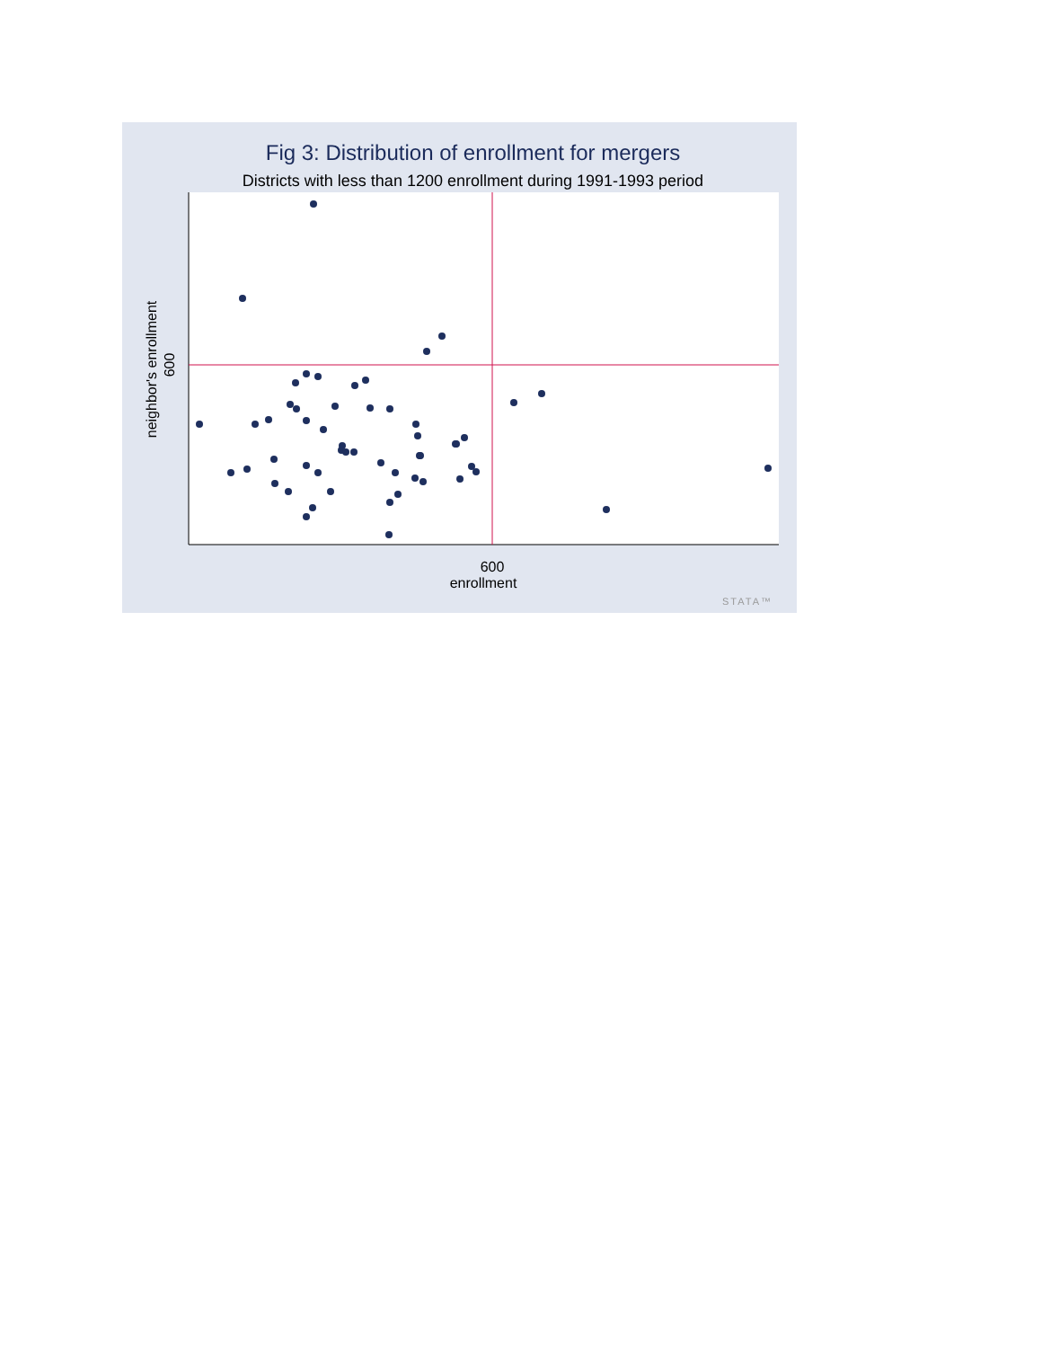Fig 3: Distribution of enrollment for mergers
Districts with less than 1200 enrollment during 1991-1993 period
600
enrollment
600
neighbor's enrollment
STATA™